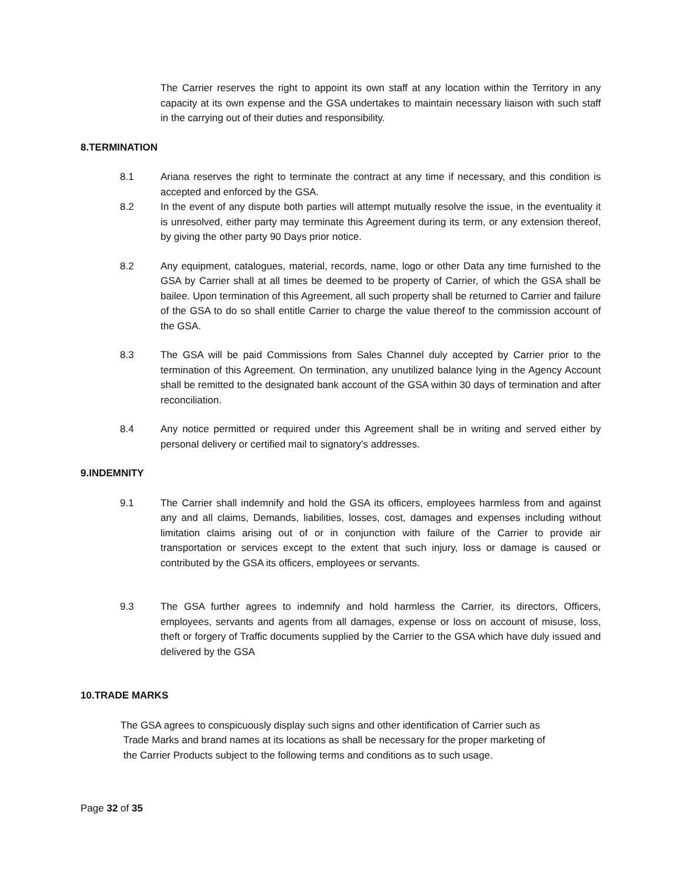The Carrier reserves the right to appoint its own staff at any location within the Territory in any capacity at its own expense and the GSA undertakes to maintain necessary liaison with such staff in the carrying out of their duties and responsibility.
8.TERMINATION
8.1 Ariana reserves the right to terminate the contract at any time if necessary, and this condition is accepted and enforced by the GSA.
8.2 In the event of any dispute both parties will attempt mutually resolve the issue, in the eventuality it is unresolved, either party may terminate this Agreement during its term, or any extension thereof, by giving the other party 90 Days prior notice.
8.2 Any equipment, catalogues, material, records, name, logo or other Data any time furnished to the GSA by Carrier shall at all times be deemed to be property of Carrier, of which the GSA shall be bailee. Upon termination of this Agreement, all such property shall be returned to Carrier and failure of the GSA to do so shall entitle Carrier to charge the value thereof to the commission account of the GSA.
8.3 The GSA will be paid Commissions from Sales Channel duly accepted by Carrier prior to the termination of this Agreement. On termination, any unutilized balance lying in the Agency Account shall be remitted to the designated bank account of the GSA within 30 days of termination and after reconciliation.
8.4 Any notice permitted or required under this Agreement shall be in writing and served either by personal delivery or certified mail to signatory’s addresses.
9.INDEMNITY
9.1 The Carrier shall indemnify and hold the GSA its officers, employees harmless from and against any and all claims, Demands, liabilities, losses, cost, damages and expenses including without limitation claims arising out of or in conjunction with failure of the Carrier to provide air transportation or services except to the extent that such injury, loss or damage is caused or contributed by the GSA its officers, employees or servants.
9.3 The GSA further agrees to indemnify and hold harmless the Carrier, its directors, Officers, employees, servants and agents from all damages, expense or loss on account of misuse, loss, theft or forgery of Traffic documents supplied by the Carrier to the GSA which have duly issued and delivered by the GSA
10.TRADE MARKS
The GSA agrees to conspicuously display such signs and other identification of Carrier such as
Trade Marks and brand names at its locations as shall be necessary for the proper marketing of
the Carrier Products subject to the following terms and conditions as to such usage.
Page 32 of 35